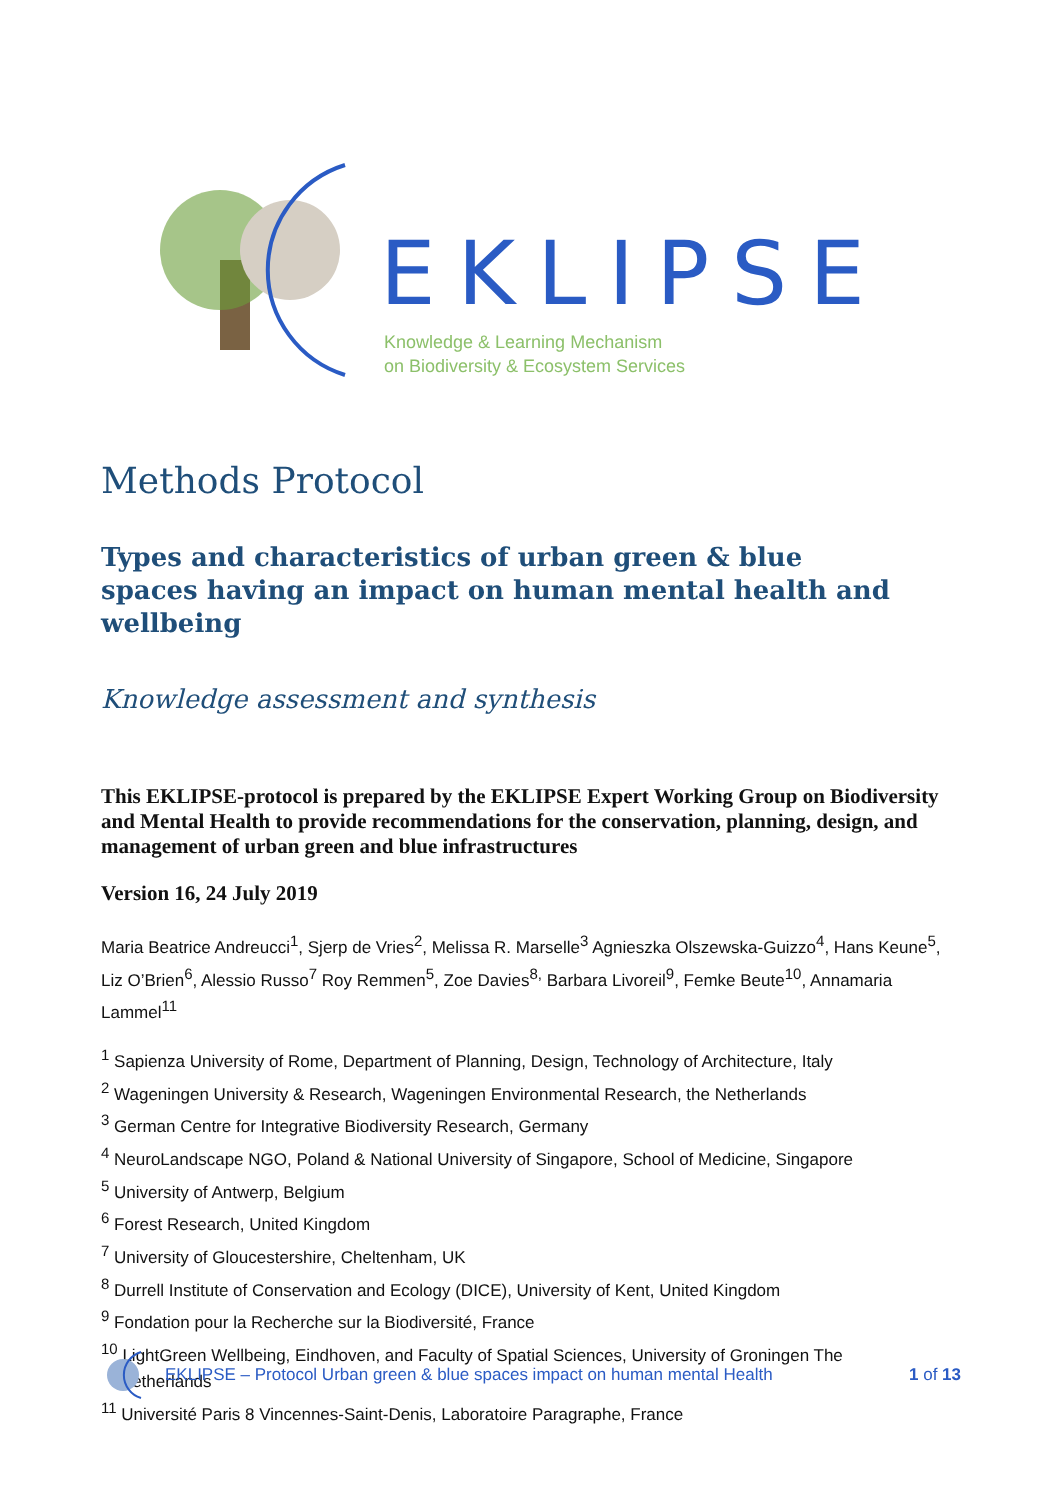EKLIPSE
Knowledge & Learning Mechanism
on Biodiversity & Ecosystem Services
Methods Protocol
Types and characteristics of urban green & blue
spaces having an impact on human mental health and wellbeing
Knowledge assessment and synthesis
This EKLIPSE-protocol is prepared by the EKLIPSE Expert Working Group on Biodiversity and Mental Health to provide recommendations for the conservation, planning, design, and management of urban green and blue infrastructures
Version 16, 24 July 2019
Maria Beatrice Andreucci<sup>1</sup>, Sjerp de Vries<sup>2</sup>, Melissa R. Marselle<sup>3</sup> Agnieszka Olszewska-Guizzo<sup>4</sup>, Hans Keune<sup>5</sup>, Liz O’Brien<sup>6</sup>, Alessio Russo<sup>7</sup> Roy Remmen<sup>5</sup>, Zoe Davies<sup>8,</sup> Barbara Livoreil<sup>9</sup>, Femke Beute<sup>10</sup>, Annamaria Lammel<sup>11</sup>
<sup>1</sup> Sapienza University of Rome, Department of Planning, Design, Technology of Architecture, Italy
<sup>2</sup> Wageningen University & Research, Wageningen Environmental Research, the Netherlands
<sup>3</sup> German Centre for Integrative Biodiversity Research, Germany
<sup>4</sup> NeuroLandscape NGO, Poland & National University of Singapore, School of Medicine, Singapore
<sup>5</sup> University of Antwerp, Belgium
<sup>6</sup> Forest Research, United Kingdom
<sup>7</sup> University of Gloucestershire, Cheltenham, UK
<sup>8</sup> Durrell Institute of Conservation and Ecology (DICE), University of Kent, United Kingdom
<sup>9</sup> Fondation pour la Recherche sur la Biodiversité, France
<sup>10</sup> LightGreen Wellbeing, Eindhoven, and Faculty of Spatial Sciences, University of Groningen The
Netherlands
<sup>11</sup> Université Paris 8 Vincennes-Saint-Denis, Laboratoire Paragraphe, France
EKLIPSE – Protocol Urban green & blue spaces impact on human mental Health 1 of 13